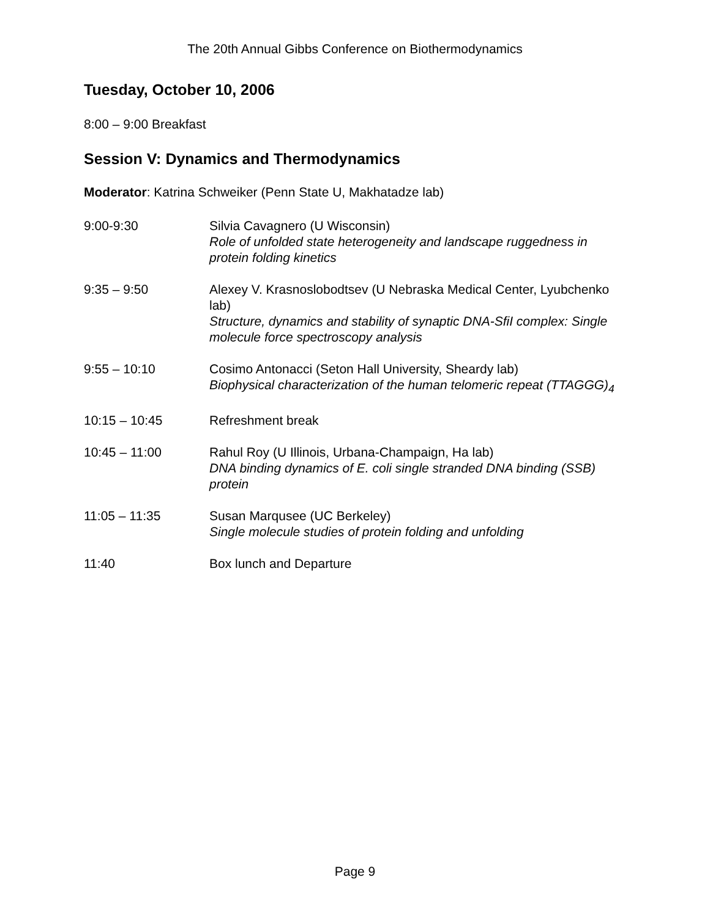The 20th Annual Gibbs Conference on Biothermodynamics
Tuesday, October 10, 2006
8:00 – 9:00 Breakfast
Session V: Dynamics and Thermodynamics
Moderator: Katrina Schweiker (Penn State U, Makhatadze lab)
| 9:00-9:30 | Silvia Cavagnero (U Wisconsin) Role of unfolded state heterogeneity and landscape ruggedness in protein folding kinetics |
| 9:35 – 9:50 | Alexey V. Krasnoslobodtsev (U Nebraska Medical Center, Lyubchenko lab) Structure, dynamics and stability of synaptic DNA-SfiI complex: Single molecule force spectroscopy analysis |
| 9:55 – 10:10 | Cosimo Antonacci (Seton Hall University, Sheardy lab) Biophysical characterization of the human telomeric repeat (TTAGGG)<sub>4</sub> |
| 10:15 – 10:45 | Refreshment break |
| 10:45 – 11:00 | Rahul Roy (U Illinois, Urbana-Champaign, Ha lab) DNA binding dynamics of E. coli single stranded DNA binding (SSB) protein |
| 11:05 – 11:35 | Susan Marqusee (UC Berkeley) Single molecule studies of protein folding and unfolding |
| 11:40 | Box lunch and Departure |
Page 9